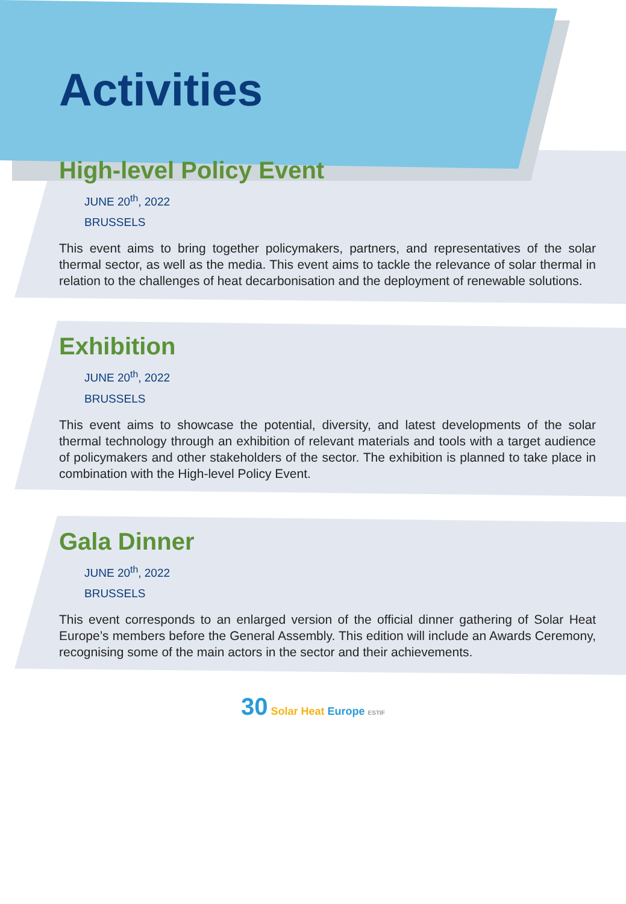Activities
High-level Policy Event
JUNE 20<sup>th</sup>, 2022
BRUSSELS
This event aims to bring together policymakers, partners, and representatives of the solar thermal sector, as well as the media. This event aims to tackle the relevance of solar thermal in relation to the challenges of heat decarbonisation and the deployment of renewable solutions.
Exhibition
JUNE 20<sup>th</sup>, 2022
BRUSSELS
This event aims to showcase the potential, diversity, and latest developments of the solar thermal technology through an exhibition of relevant materials and tools with a target audience of policymakers and other stakeholders of the sector. The exhibition is planned to take place in combination with the High-level Policy Event.
Gala Dinner
JUNE 20<sup>th</sup>, 2022
BRUSSELS
This event corresponds to an enlarged version of the official dinner gathering of Solar Heat Europe’s members before the General Assembly. This edition will include an Awards Ceremony, recognising some of the main actors in the sector and their achievements.
30 Solar Heat Europe ESTIF